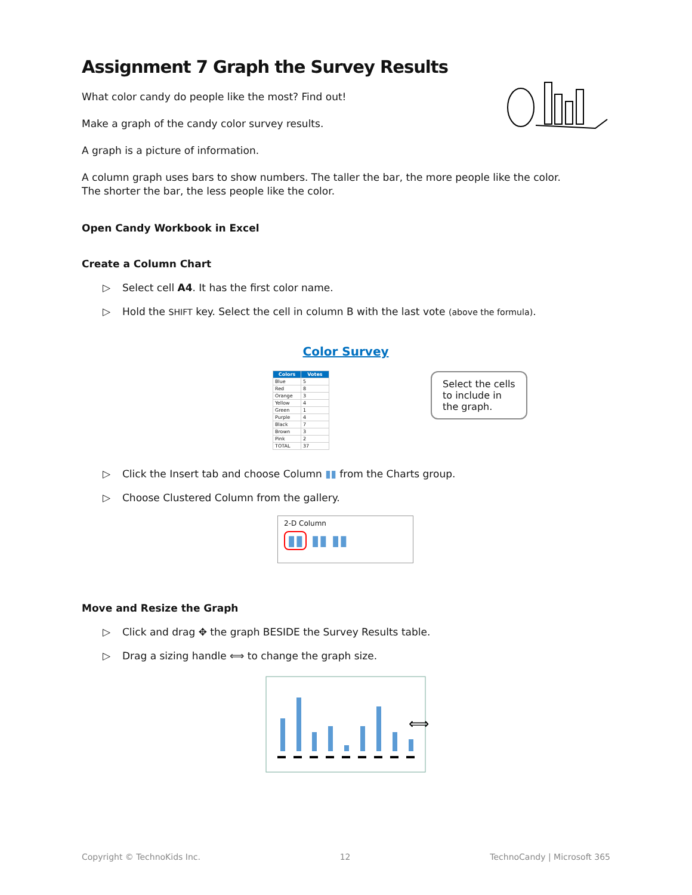Assignment 7 Graph the Survey Results
What color candy do people like the most? Find out!
Make a graph of the candy color survey results.
A graph is a picture of information.
A column graph uses bars to show numbers. The taller the bar, the more people like the color.
The shorter the bar, the less people like the color.
Open Candy Workbook in Excel
Create a Column Chart
▷ Select cell A4. It has the first color name.
▷ Hold the SHIFT key. Select the cell in column B with the last vote (above the formula).
Color Survey
| Colors | Votes |
| --- | --- |
| Blue | 5 |
| Red | 8 |
| Orange | 3 |
| Yellow | 4 |
| Green | 1 |
| Purple | 4 |
| Black | 7 |
| Brown | 3 |
| Pink | 2 |
| TOTAL | 37 |
Select the cells
to include in
the graph.
▷ Click the Insert tab and choose Column ▮▮ from the Charts group.
▷ Choose Clustered Column from the gallery.
2-D Column
▮▮ ▮▮ ▮▮
Move and Resize the Graph
▷ Click and drag ✥ the graph BESIDE the Survey Results table.
▷ Drag a sizing handle ⟺ to change the graph size.
⟺
Copyright © TechnoKids Inc. 12 TechnoCandy | Microsoft 365